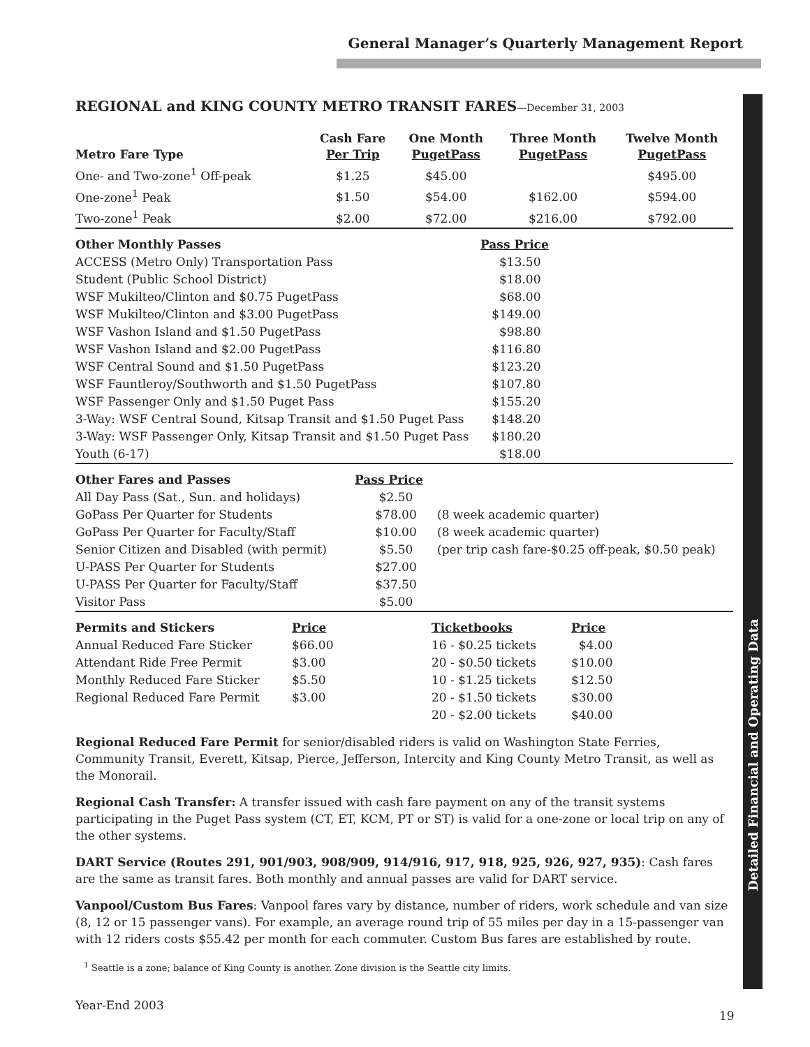General Manager’s Quarterly Management Report
REGIONAL and KING COUNTY METRO TRANSIT FARES—December 31, 2003
| Metro Fare Type | Cash Fare Per Trip | One Month PugetPass | Three Month PugetPass | Twelve Month PugetPass |
| --- | --- | --- | --- | --- |
| One- and Two-zone<sup>1</sup> Off-peak | $1.25 | $45.00 | | $495.00 |
| One-zone<sup>1</sup> Peak | $1.50 | $54.00 | $162.00 | $594.00 |
| Two-zone<sup>1</sup> Peak | $2.00 | $72.00 | $216.00 | $792.00 |
| Other Monthly Passes | Pass Price |
| --- | --- |
| ACCESS (Metro Only) Transportation Pass | $13.50 |
| Student (Public School District) | $18.00 |
| WSF Mukilteo/Clinton and $0.75 PugetPass | $68.00 |
| WSF Mukilteo/Clinton and $3.00 PugetPass | $149.00 |
| WSF Vashon Island and $1.50 PugetPass | $98.80 |
| WSF Vashon Island and $2.00 PugetPass | $116.80 |
| WSF Central Sound and $1.50 PugetPass | $123.20 |
| WSF Fauntleroy/Southworth and $1.50 PugetPass | $107.80 |
| WSF Passenger Only and $1.50 Puget Pass | $155.20 |
| 3-Way: WSF Central Sound, Kitsap Transit and $1.50 Puget Pass | $148.20 |
| 3-Way: WSF Passenger Only, Kitsap Transit and $1.50 Puget Pass | $180.20 |
| Youth (6-17) | $18.00 |
| Other Fares and Passes | Pass Price | |
| --- | --- | --- |
| All Day Pass (Sat., Sun. and holidays) | $2.50 | |
| GoPass Per Quarter for Students | $78.00 | (8 week academic quarter) |
| GoPass Per Quarter for Faculty/Staff | $10.00 | (8 week academic quarter) |
| Senior Citizen and Disabled (with permit) | $5.50 | (per trip cash fare-$0.25 off-peak, $0.50 peak) |
| U-PASS Per Quarter for Students | $27.00 | |
| U-PASS Per Quarter for Faculty/Staff | $37.50 | |
| Visitor Pass | $5.00 | |
| Permits and Stickers | Price | Ticketbooks | Price |
| --- | --- | --- | --- |
| Annual Reduced Fare Sticker | $66.00 | 16 - $0.25 tickets | $4.00 |
| Attendant Ride Free Permit | $3.00 | 20 - $0.50 tickets | $10.00 |
| Monthly Reduced Fare Sticker | $5.50 | 10 - $1.25 tickets | $12.50 |
| Regional Reduced Fare Permit | $3.00 | 20 - $1.50 tickets | $30.00 |
| | | 20 - $2.00 tickets | $40.00 |
Regional Reduced Fare Permit for senior/disabled riders is valid on Washington State Ferries, Community Transit, Everett, Kitsap, Pierce, Jefferson, Intercity and King County Metro Transit, as well as the Monorail.
Regional Cash Transfer: A transfer issued with cash fare payment on any of the transit systems participating in the Puget Pass system (CT, ET, KCM, PT or ST) is valid for a one-zone or local trip on any of the other systems.
DART Service (Routes 291, 901/903, 908/909, 914/916, 917, 918, 925, 926, 927, 935): Cash fares are the same as transit fares. Both monthly and annual passes are valid for DART service.
Vanpool/Custom Bus Fares: Vanpool fares vary by distance, number of riders, work schedule and van size (8, 12 or 15 passenger vans). For example, an average round trip of 55 miles per day in a 15-passenger van with 12 riders costs $55.42 per month for each commuter. Custom Bus fares are established by route.
<sup>1</sup> Seattle is a zone; balance of King County is another. Zone division is the Seattle city limits.
Detailed Financial and Operating Data
Year-End 2003
19